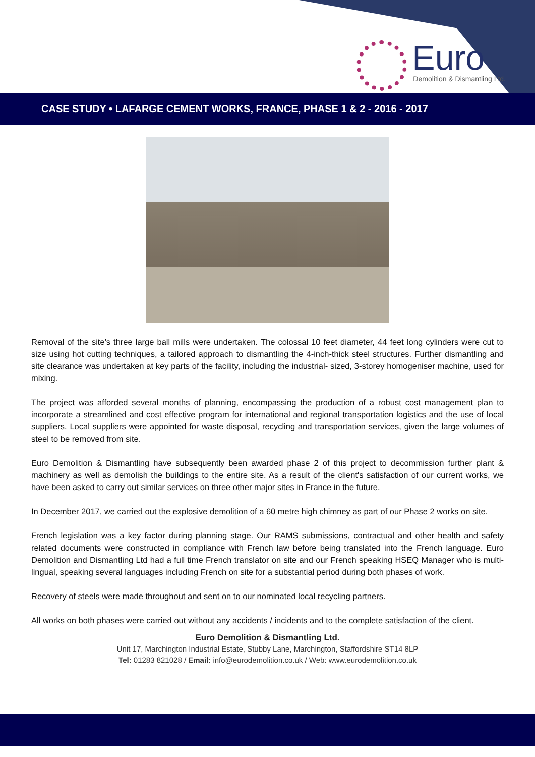Euro
Demolition & Dismantling Ltd.
CASE STUDY • LAFARGE CEMENT WORKS, FRANCE, PHASE 1 & 2 - 2016 - 2017
Removal of the site's three large ball mills were undertaken. The colossal 10 feet diameter, 44 feet long cylinders were cut to size using hot cutting techniques, a tailored approach to dismantling the 4-inch-thick steel structures. Further dismantling and site clearance was undertaken at key parts of the facility, including the industrial- sized, 3-storey homogeniser machine, used for mixing.
The project was afforded several months of planning, encompassing the production of a robust cost management plan to incorporate a streamlined and cost effective program for international and regional transportation logistics and the use of local suppliers. Local suppliers were appointed for waste disposal, recycling and transportation services, given the large volumes of steel to be removed from site.
Euro Demolition & Dismantling have subsequently been awarded phase 2 of this project to decommission further plant & machinery as well as demolish the buildings to the entire site. As a result of the client's satisfaction of our current works, we have been asked to carry out similar services on three other major sites in France in the future.
In December 2017, we carried out the explosive demolition of a 60 metre high chimney as part of our Phase 2 works on site.
French legislation was a key factor during planning stage. Our RAMS submissions, contractual and other health and safety related documents were constructed in compliance with French law before being translated into the French language. Euro Demolition and Dismantling Ltd had a full time French translator on site and our French speaking HSEQ Manager who is multi-lingual, speaking several languages including French on site for a substantial period during both phases of work.
Recovery of steels were made throughout and sent on to our nominated local recycling partners.
All works on both phases were carried out without any accidents / incidents and to the complete satisfaction of the client.
Euro Demolition & Dismantling Ltd.
Unit 17, Marchington Industrial Estate, Stubby Lane, Marchington, Staffordshire ST14 8LP
Tel: 01283 821028 / Email: info@eurodemolition.co.uk / Web: www.eurodemolition.co.uk